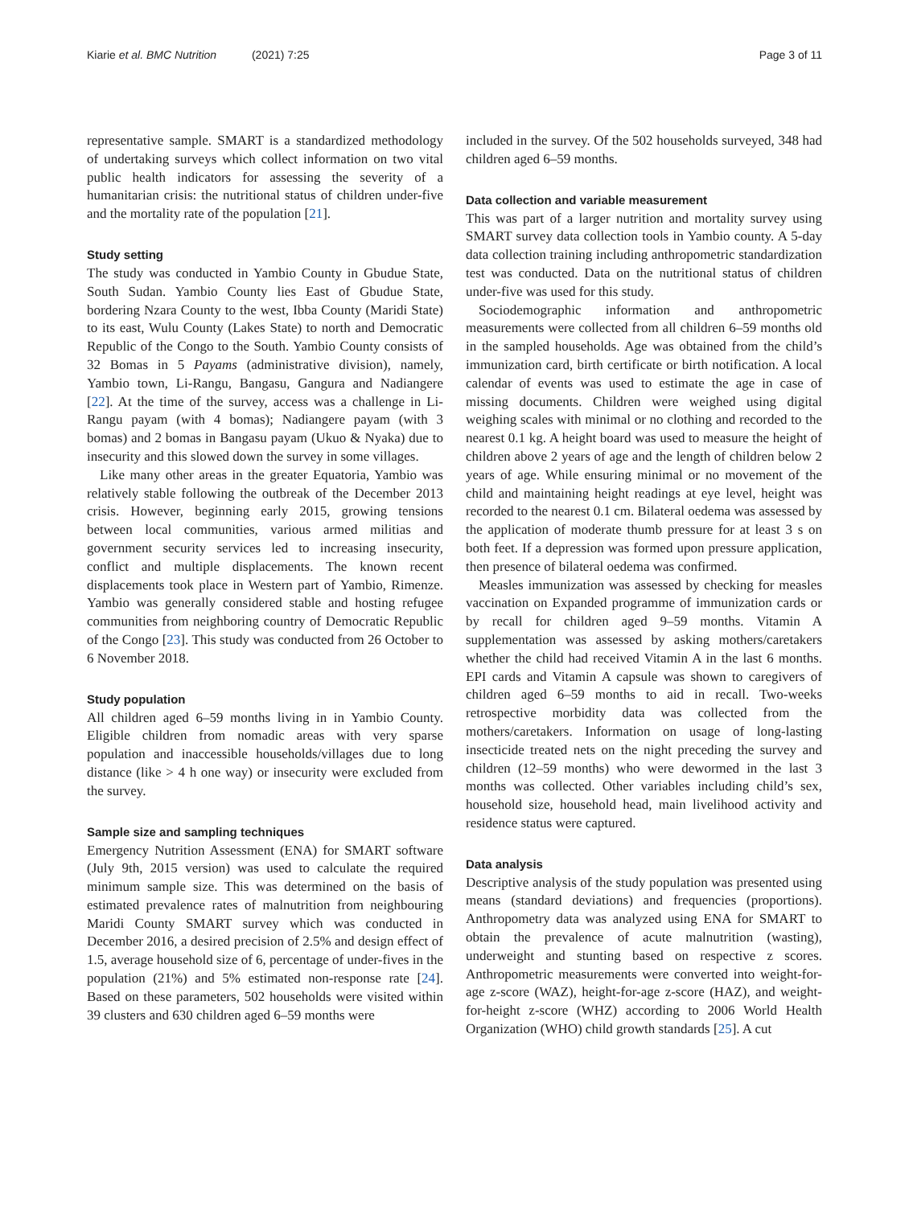Kiarie et al. BMC Nutrition (2021) 7:25
Page 3 of 11
representative sample. SMART is a standardized methodology of undertaking surveys which collect information on two vital public health indicators for assessing the severity of a humanitarian crisis: the nutritional status of children under-five and the mortality rate of the population [21].
Study setting
The study was conducted in Yambio County in Gbudue State, South Sudan. Yambio County lies East of Gbudue State, bordering Nzara County to the west, Ibba County (Maridi State) to its east, Wulu County (Lakes State) to north and Democratic Republic of the Congo to the South. Yambio County consists of 32 Bomas in 5 Payams (administrative division), namely, Yambio town, Li-Rangu, Bangasu, Gangura and Nadiangere [22]. At the time of the survey, access was a challenge in Li-Rangu payam (with 4 bomas); Nadiangere payam (with 3 bomas) and 2 bomas in Bangasu payam (Ukuo & Nyaka) due to insecurity and this slowed down the survey in some villages.
Like many other areas in the greater Equatoria, Yambio was relatively stable following the outbreak of the December 2013 crisis. However, beginning early 2015, growing tensions between local communities, various armed militias and government security services led to increasing insecurity, conflict and multiple displacements. The known recent displacements took place in Western part of Yambio, Rimenze. Yambio was generally considered stable and hosting refugee communities from neighboring country of Democratic Republic of the Congo [23]. This study was conducted from 26 October to 6 November 2018.
Study population
All children aged 6–59 months living in in Yambio County. Eligible children from nomadic areas with very sparse population and inaccessible households/villages due to long distance (like > 4 h one way) or insecurity were excluded from the survey.
Sample size and sampling techniques
Emergency Nutrition Assessment (ENA) for SMART software (July 9th, 2015 version) was used to calculate the required minimum sample size. This was determined on the basis of estimated prevalence rates of malnutrition from neighbouring Maridi County SMART survey which was conducted in December 2016, a desired precision of 2.5% and design effect of 1.5, average household size of 6, percentage of under-fives in the population (21%) and 5% estimated non-response rate [24]. Based on these parameters, 502 households were visited within 39 clusters and 630 children aged 6–59 months were
included in the survey. Of the 502 households surveyed, 348 had children aged 6–59 months.
Data collection and variable measurement
This was part of a larger nutrition and mortality survey using SMART survey data collection tools in Yambio county. A 5-day data collection training including anthropometric standardization test was conducted. Data on the nutritional status of children under-five was used for this study.
Sociodemographic information and anthropometric measurements were collected from all children 6–59 months old in the sampled households. Age was obtained from the child’s immunization card, birth certificate or birth notification. A local calendar of events was used to estimate the age in case of missing documents. Children were weighed using digital weighing scales with minimal or no clothing and recorded to the nearest 0.1 kg. A height board was used to measure the height of children above 2 years of age and the length of children below 2 years of age. While ensuring minimal or no movement of the child and maintaining height readings at eye level, height was recorded to the nearest 0.1 cm. Bilateral oedema was assessed by the application of moderate thumb pressure for at least 3 s on both feet. If a depression was formed upon pressure application, then presence of bilateral oedema was confirmed.
Measles immunization was assessed by checking for measles vaccination on Expanded programme of immunization cards or by recall for children aged 9–59 months. Vitamin A supplementation was assessed by asking mothers/caretakers whether the child had received Vitamin A in the last 6 months. EPI cards and Vitamin A capsule was shown to caregivers of children aged 6–59 months to aid in recall. Two-weeks retrospective morbidity data was collected from the mothers/caretakers. Information on usage of long-lasting insecticide treated nets on the night preceding the survey and children (12–59 months) who were dewormed in the last 3 months was collected. Other variables including child’s sex, household size, household head, main livelihood activity and residence status were captured.
Data analysis
Descriptive analysis of the study population was presented using means (standard deviations) and frequencies (proportions). Anthropometry data was analyzed using ENA for SMART to obtain the prevalence of acute malnutrition (wasting), underweight and stunting based on respective z scores. Anthropometric measurements were converted into weight-for-age z-score (WAZ), height-for-age z-score (HAZ), and weight-for-height z-score (WHZ) according to 2006 World Health Organization (WHO) child growth standards [25]. A cut